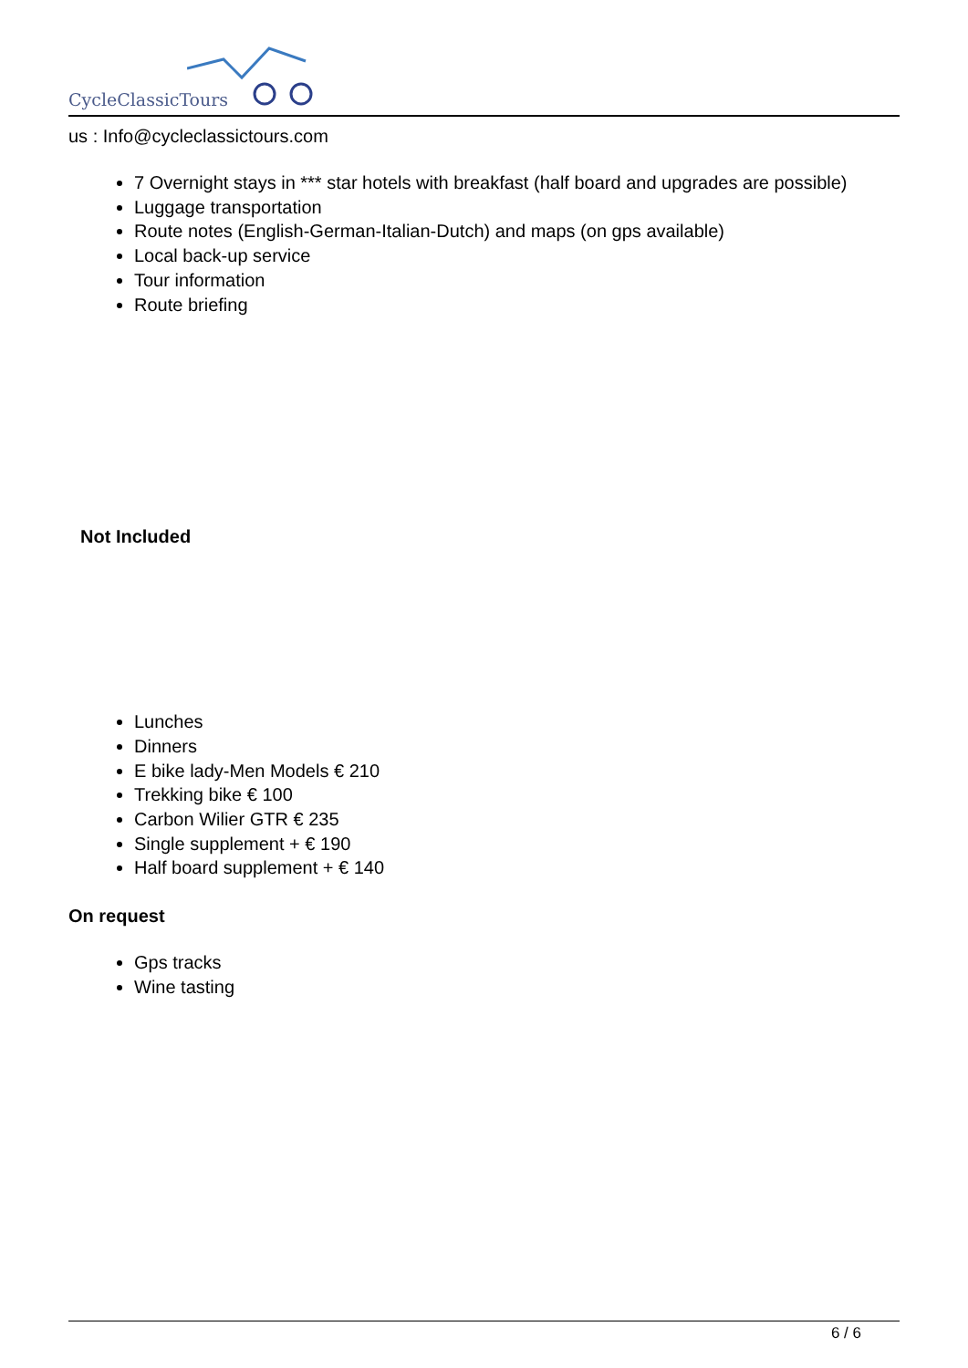CycleClassicTours
us : Info@cycleclassictours.com
7 Overnight stays in *** star hotels with breakfast (half board and upgrades are possible)
Luggage transportation
Route notes (English-German-Italian-Dutch) and maps (on gps available)
Local back-up service
Tour information
Route briefing
Not Included
Lunches
Dinners
E bike lady-Men Models € 210
Trekking bike € 100
Carbon Wilier GTR € 235
Single supplement + € 190
Half board supplement + € 140
On request
Gps tracks
Wine tasting
6 / 6